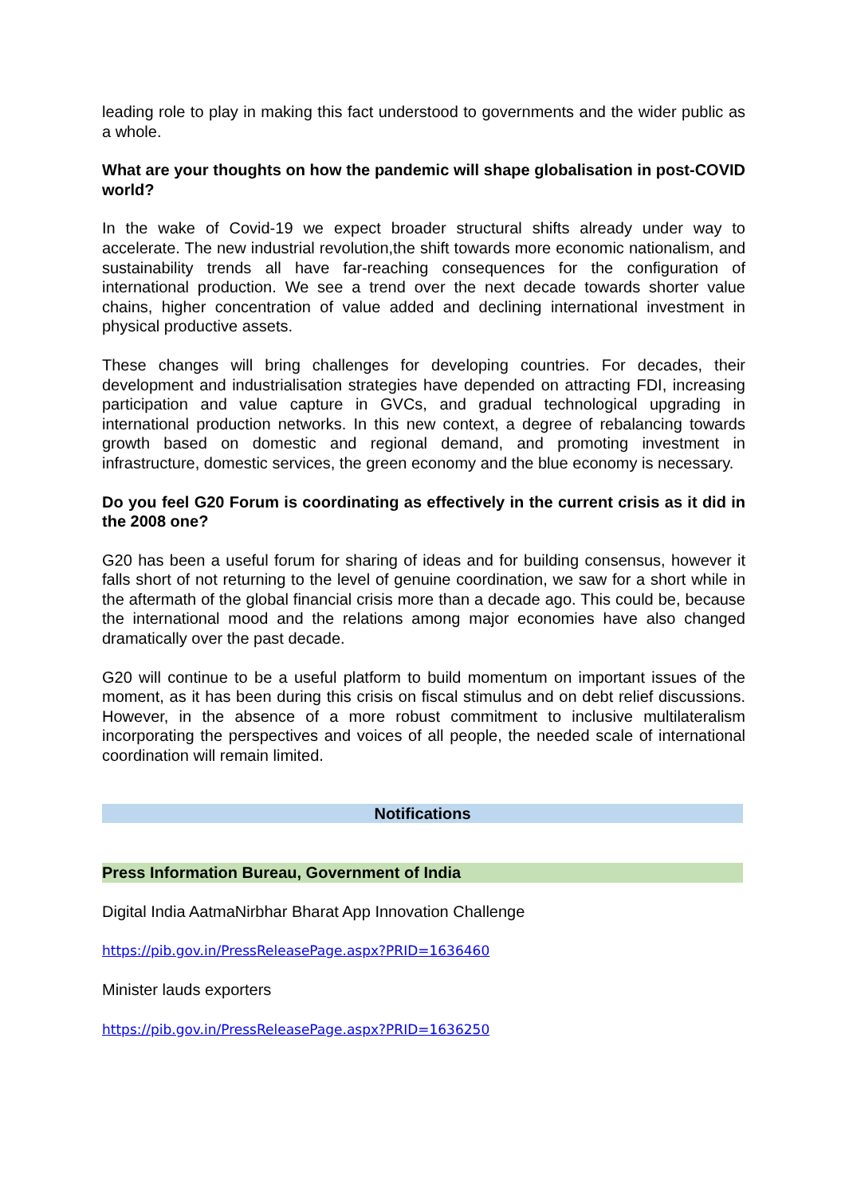leading role to play in making this fact understood to governments and the wider public as a whole.
What are your thoughts on how the pandemic will shape globalisation in post-COVID world?
In the wake of Covid-19 we expect broader structural shifts already under way to accelerate. The new industrial revolution,the shift towards more economic nationalism, and sustainability trends all have far-reaching consequences for the configuration of international production. We see a trend over the next decade towards shorter value chains, higher concentration of value added and declining international investment in physical productive assets.
These changes will bring challenges for developing countries. For decades, their development and industrialisation strategies have depended on attracting FDI, increasing participation and value capture in GVCs, and gradual technological upgrading in international production networks. In this new context, a degree of rebalancing towards growth based on domestic and regional demand, and promoting investment in infrastructure, domestic services, the green economy and the blue economy is necessary.
Do you feel G20 Forum is coordinating as effectively in the current crisis as it did in the 2008 one?
G20 has been a useful forum for sharing of ideas and for building consensus, however it falls short of not returning to the level of genuine coordination, we saw for a short while in the aftermath of the global financial crisis more than a decade ago. This could be, because the international mood and the relations among major economies have also changed dramatically over the past decade.
G20 will continue to be a useful platform to build momentum on important issues of the moment, as it has been during this crisis on fiscal stimulus and on debt relief discussions. However, in the absence of a more robust commitment to inclusive multilateralism incorporating the perspectives and voices of all people, the needed scale of international coordination will remain limited.
Notifications
Press Information Bureau, Government of India
Digital India AatmaNirbhar Bharat App Innovation Challenge
https://pib.gov.in/PressReleasePage.aspx?PRID=1636460
Minister lauds exporters
https://pib.gov.in/PressReleasePage.aspx?PRID=1636250